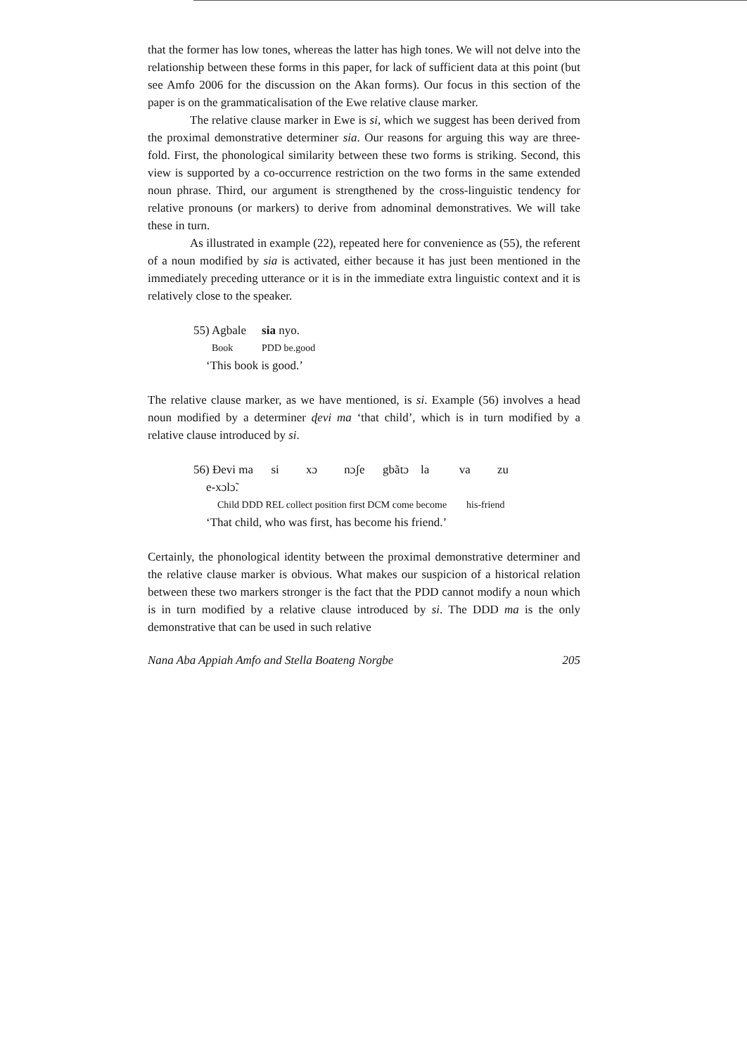that the former has low tones, whereas the latter has high tones. We will not delve into the relationship between these forms in this paper, for lack of sufficient data at this point (but see Amfo 2006 for the discussion on the Akan forms). Our focus in this section of the paper is on the grammaticalisation of the Ewe relative clause marker.
The relative clause marker in Ewe is si, which we suggest has been derived from the proximal demonstrative determiner sia. Our reasons for arguing this way are three-fold. First, the phonological similarity between these two forms is striking. Second, this view is supported by a co-occurrence restriction on the two forms in the same extended noun phrase. Third, our argument is strengthened by the cross-linguistic tendency for relative pronouns (or markers) to derive from adnominal demonstratives. We will take these in turn.
As illustrated in example (22), repeated here for convenience as (55), the referent of a noun modified by sia is activated, either because it has just been mentioned in the immediately preceding utterance or it is in the immediate extra linguistic context and it is relatively close to the speaker.
| 55) Agbale | sia nyo. |
| Book | PDD be.good |
| ‘This book is good.’ | |
The relative clause marker, as we have mentioned, is si. Example (56) involves a head noun modified by a determiner ɖevi ma ‘that child’, which is in turn modified by a relative clause introduced by si.
56) Ɖevi ma si xɔ nɔʃe gbãtɔ la va zu
e-xɔlɔ̃.
Child DDD REL collect position first DCM come become his-friend
‘That child, who was first, has become his friend.’
Certainly, the phonological identity between the proximal demonstrative determiner and the relative clause marker is obvious. What makes our suspicion of a historical relation between these two markers stronger is the fact that the PDD cannot modify a noun which is in turn modified by a relative clause introduced by si. The DDD ma is the only demonstrative that can be used in such relative
Nana Aba Appiah Amfo and Stella Boateng Norgbe 205